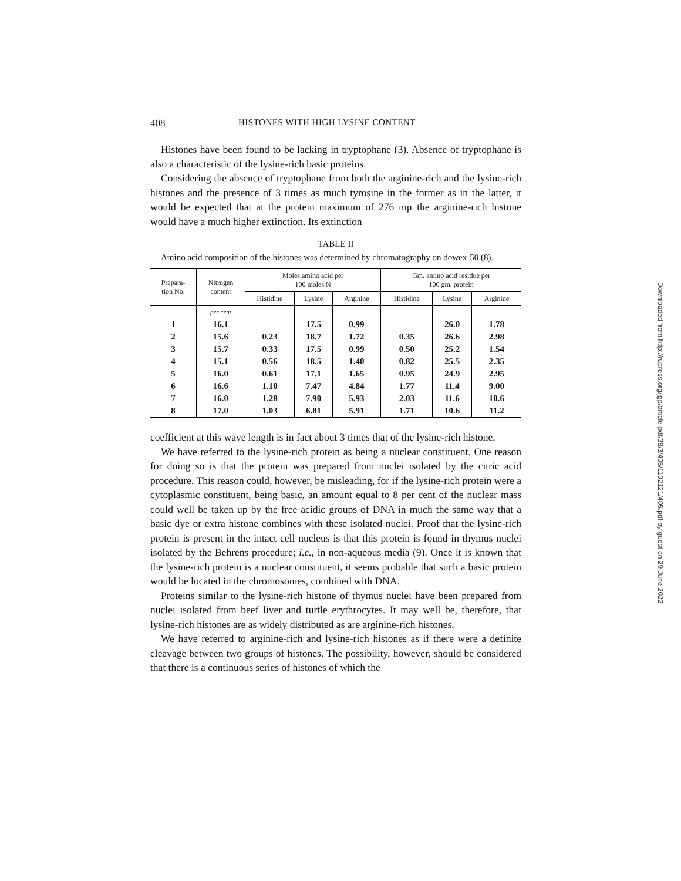408 HISTONES WITH HIGH LYSINE CONTENT
Histones have been found to be lacking in tryptophane (3). Absence of tryptophane is also a characteristic of the lysine-rich basic proteins.
Considering the absence of tryptophane from both the arginine-rich and the lysine-rich histones and the presence of 3 times as much tyrosine in the former as in the latter, it would be expected that at the protein maximum of 276 mμ the arginine-rich histone would have a much higher extinction. Its extinction
TABLE II
Amino acid composition of the histones was determined by chromatography on dowex-50 (8).
| Prepara- tion No. | Nitrogen content | Moles amino acid per 100 moles N | | | Gm. amino acid residue per 100 gm. protein | | |
| --- | --- | --- | --- | --- | --- | --- | --- |
| | | Histidine | Lysine | Arginine | Histidine | Lysine | Arginine |
| | per cent | | | | | | |
| 1 | 16.1 | | 17.5 | 0.99 | | 26.0 | 1.78 |
| 2 | 15.6 | 0.23 | 18.7 | 1.72 | 0.35 | 26.6 | 2.98 |
| 3 | 15.7 | 0.33 | 17.5 | 0.99 | 0.50 | 25.2 | 1.54 |
| 4 | 15.1 | 0.56 | 18.5 | 1.40 | 0.82 | 25.5 | 2.35 |
| 5 | 16.0 | 0.61 | 17.1 | 1.65 | 0.95 | 24.9 | 2.95 |
| 6 | 16.6 | 1.10 | 7.47 | 4.84 | 1.77 | 11.4 | 9.00 |
| 7 | 16.0 | 1.28 | 7.90 | 5.93 | 2.03 | 11.6 | 10.6 |
| 8 | 17.0 | 1.03 | 6.81 | 5.91 | 1.71 | 10.6 | 11.2 |
coefficient at this wave length is in fact about 3 times that of the lysine-rich histone.
We have referred to the lysine-rich protein as being a nuclear constituent. One reason for doing so is that the protein was prepared from nuclei isolated by the citric acid procedure. This reason could, however, be misleading, for if the lysine-rich protein were a cytoplasmic constituent, being basic, an amount equal to 8 per cent of the nuclear mass could well be taken up by the free acidic groups of DNA in much the same way that a basic dye or extra histone combines with these isolated nuclei. Proof that the lysine-rich protein is present in the intact cell nucleus is that this protein is found in thymus nuclei isolated by the Behrens procedure; i.e., in non-aqueous media (9). Once it is known that the lysine-rich protein is a nuclear constituent, it seems probable that such a basic protein would be located in the chromosomes, combined with DNA.
Proteins similar to the lysine-rich histone of thymus nuclei have been prepared from nuclei isolated from beef liver and turtle erythrocytes. It may well be, therefore, that lysine-rich histones are as widely distributed as are arginine-rich histones.
We have referred to arginine-rich and lysine-rich histones as if there were a definite cleavage between two groups of histones. The possibility, however, should be considered that there is a continuous series of histones of which the
Downloaded from http://rupress.org/jgp/article-pdf/38/3/405/1192121/405.pdf by guest on 29 June 2022